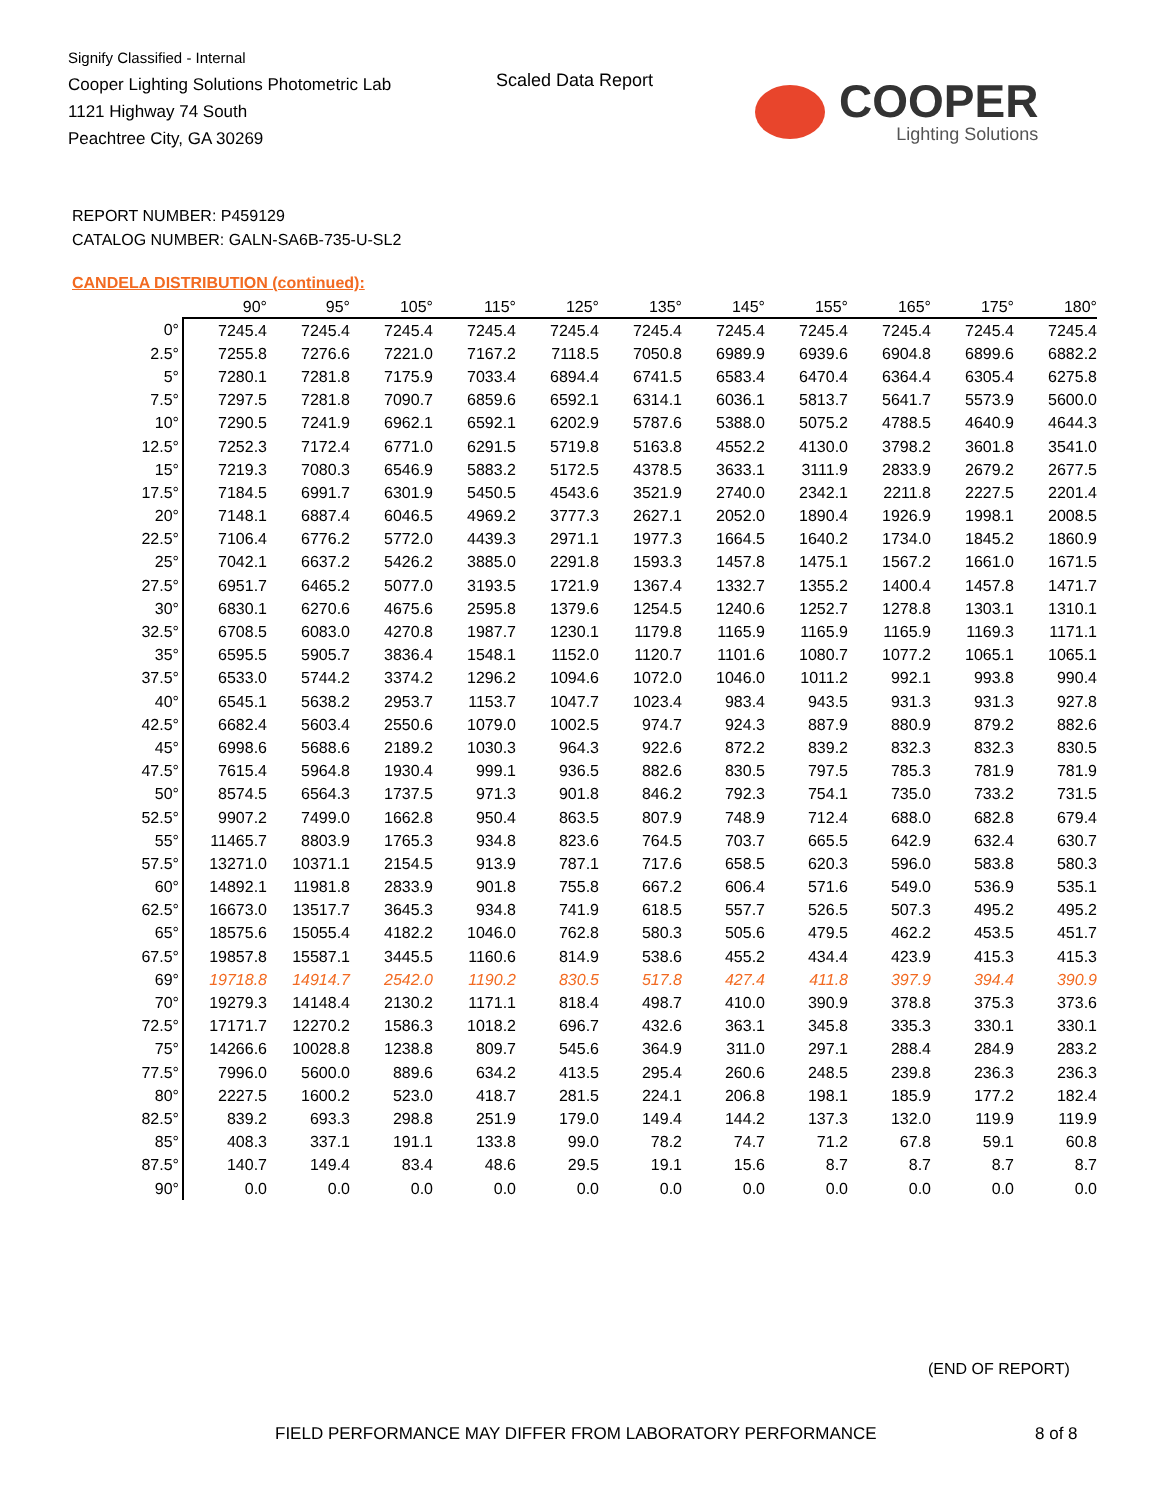Signify Classified - Internal
Cooper Lighting Solutions Photometric Lab
1121 Highway 74 South
Peachtree City, GA 30269
Scaled Data Report
COOPER
Lighting Solutions
REPORT NUMBER: P459129
CATALOG NUMBER: GALN-SA6B-735-U-SL2
CANDELA DISTRIBUTION (continued):
| | 90° | 95° | 105° | 115° | 125° | 135° | 145° | 155° | 165° | 175° | 180° |
| --- | --- | --- | --- | --- | --- | --- | --- | --- | --- | --- | --- |
| 0° | 7245.4 | 7245.4 | 7245.4 | 7245.4 | 7245.4 | 7245.4 | 7245.4 | 7245.4 | 7245.4 | 7245.4 | 7245.4 |
| 2.5° | 7255.8 | 7276.6 | 7221.0 | 7167.2 | 7118.5 | 7050.8 | 6989.9 | 6939.6 | 6904.8 | 6899.6 | 6882.2 |
| 5° | 7280.1 | 7281.8 | 7175.9 | 7033.4 | 6894.4 | 6741.5 | 6583.4 | 6470.4 | 6364.4 | 6305.4 | 6275.8 |
| 7.5° | 7297.5 | 7281.8 | 7090.7 | 6859.6 | 6592.1 | 6314.1 | 6036.1 | 5813.7 | 5641.7 | 5573.9 | 5600.0 |
| 10° | 7290.5 | 7241.9 | 6962.1 | 6592.1 | 6202.9 | 5787.6 | 5388.0 | 5075.2 | 4788.5 | 4640.9 | 4644.3 |
| 12.5° | 7252.3 | 7172.4 | 6771.0 | 6291.5 | 5719.8 | 5163.8 | 4552.2 | 4130.0 | 3798.2 | 3601.8 | 3541.0 |
| 15° | 7219.3 | 7080.3 | 6546.9 | 5883.2 | 5172.5 | 4378.5 | 3633.1 | 3111.9 | 2833.9 | 2679.2 | 2677.5 |
| 17.5° | 7184.5 | 6991.7 | 6301.9 | 5450.5 | 4543.6 | 3521.9 | 2740.0 | 2342.1 | 2211.8 | 2227.5 | 2201.4 |
| 20° | 7148.1 | 6887.4 | 6046.5 | 4969.2 | 3777.3 | 2627.1 | 2052.0 | 1890.4 | 1926.9 | 1998.1 | 2008.5 |
| 22.5° | 7106.4 | 6776.2 | 5772.0 | 4439.3 | 2971.1 | 1977.3 | 1664.5 | 1640.2 | 1734.0 | 1845.2 | 1860.9 |
| 25° | 7042.1 | 6637.2 | 5426.2 | 3885.0 | 2291.8 | 1593.3 | 1457.8 | 1475.1 | 1567.2 | 1661.0 | 1671.5 |
| 27.5° | 6951.7 | 6465.2 | 5077.0 | 3193.5 | 1721.9 | 1367.4 | 1332.7 | 1355.2 | 1400.4 | 1457.8 | 1471.7 |
| 30° | 6830.1 | 6270.6 | 4675.6 | 2595.8 | 1379.6 | 1254.5 | 1240.6 | 1252.7 | 1278.8 | 1303.1 | 1310.1 |
| 32.5° | 6708.5 | 6083.0 | 4270.8 | 1987.7 | 1230.1 | 1179.8 | 1165.9 | 1165.9 | 1165.9 | 1169.3 | 1171.1 |
| 35° | 6595.5 | 5905.7 | 3836.4 | 1548.1 | 1152.0 | 1120.7 | 1101.6 | 1080.7 | 1077.2 | 1065.1 | 1065.1 |
| 37.5° | 6533.0 | 5744.2 | 3374.2 | 1296.2 | 1094.6 | 1072.0 | 1046.0 | 1011.2 | 992.1 | 993.8 | 990.4 |
| 40° | 6545.1 | 5638.2 | 2953.7 | 1153.7 | 1047.7 | 1023.4 | 983.4 | 943.5 | 931.3 | 931.3 | 927.8 |
| 42.5° | 6682.4 | 5603.4 | 2550.6 | 1079.0 | 1002.5 | 974.7 | 924.3 | 887.9 | 880.9 | 879.2 | 882.6 |
| 45° | 6998.6 | 5688.6 | 2189.2 | 1030.3 | 964.3 | 922.6 | 872.2 | 839.2 | 832.3 | 832.3 | 830.5 |
| 47.5° | 7615.4 | 5964.8 | 1930.4 | 999.1 | 936.5 | 882.6 | 830.5 | 797.5 | 785.3 | 781.9 | 781.9 |
| 50° | 8574.5 | 6564.3 | 1737.5 | 971.3 | 901.8 | 846.2 | 792.3 | 754.1 | 735.0 | 733.2 | 731.5 |
| 52.5° | 9907.2 | 7499.0 | 1662.8 | 950.4 | 863.5 | 807.9 | 748.9 | 712.4 | 688.0 | 682.8 | 679.4 |
| 55° | 11465.7 | 8803.9 | 1765.3 | 934.8 | 823.6 | 764.5 | 703.7 | 665.5 | 642.9 | 632.4 | 630.7 |
| 57.5° | 13271.0 | 10371.1 | 2154.5 | 913.9 | 787.1 | 717.6 | 658.5 | 620.3 | 596.0 | 583.8 | 580.3 |
| 60° | 14892.1 | 11981.8 | 2833.9 | 901.8 | 755.8 | 667.2 | 606.4 | 571.6 | 549.0 | 536.9 | 535.1 |
| 62.5° | 16673.0 | 13517.7 | 3645.3 | 934.8 | 741.9 | 618.5 | 557.7 | 526.5 | 507.3 | 495.2 | 495.2 |
| 65° | 18575.6 | 15055.4 | 4182.2 | 1046.0 | 762.8 | 580.3 | 505.6 | 479.5 | 462.2 | 453.5 | 451.7 |
| 67.5° | 19857.8 | 15587.1 | 3445.5 | 1160.6 | 814.9 | 538.6 | 455.2 | 434.4 | 423.9 | 415.3 | 415.3 |
| 69° | 19718.8 | 14914.7 | 2542.0 | 1190.2 | 830.5 | 517.8 | 427.4 | 411.8 | 397.9 | 394.4 | 390.9 |
| 70° | 19279.3 | 14148.4 | 2130.2 | 1171.1 | 818.4 | 498.7 | 410.0 | 390.9 | 378.8 | 375.3 | 373.6 |
| 72.5° | 17171.7 | 12270.2 | 1586.3 | 1018.2 | 696.7 | 432.6 | 363.1 | 345.8 | 335.3 | 330.1 | 330.1 |
| 75° | 14266.6 | 10028.8 | 1238.8 | 809.7 | 545.6 | 364.9 | 311.0 | 297.1 | 288.4 | 284.9 | 283.2 |
| 77.5° | 7996.0 | 5600.0 | 889.6 | 634.2 | 413.5 | 295.4 | 260.6 | 248.5 | 239.8 | 236.3 | 236.3 |
| 80° | 2227.5 | 1600.2 | 523.0 | 418.7 | 281.5 | 224.1 | 206.8 | 198.1 | 185.9 | 177.2 | 182.4 |
| 82.5° | 839.2 | 693.3 | 298.8 | 251.9 | 179.0 | 149.4 | 144.2 | 137.3 | 132.0 | 119.9 | 119.9 |
| 85° | 408.3 | 337.1 | 191.1 | 133.8 | 99.0 | 78.2 | 74.7 | 71.2 | 67.8 | 59.1 | 60.8 |
| 87.5° | 140.7 | 149.4 | 83.4 | 48.6 | 29.5 | 19.1 | 15.6 | 8.7 | 8.7 | 8.7 | 8.7 |
| 90° | 0.0 | 0.0 | 0.0 | 0.0 | 0.0 | 0.0 | 0.0 | 0.0 | 0.0 | 0.0 | 0.0 |
(END OF REPORT)
FIELD PERFORMANCE MAY DIFFER FROM LABORATORY PERFORMANCE
8 of 8